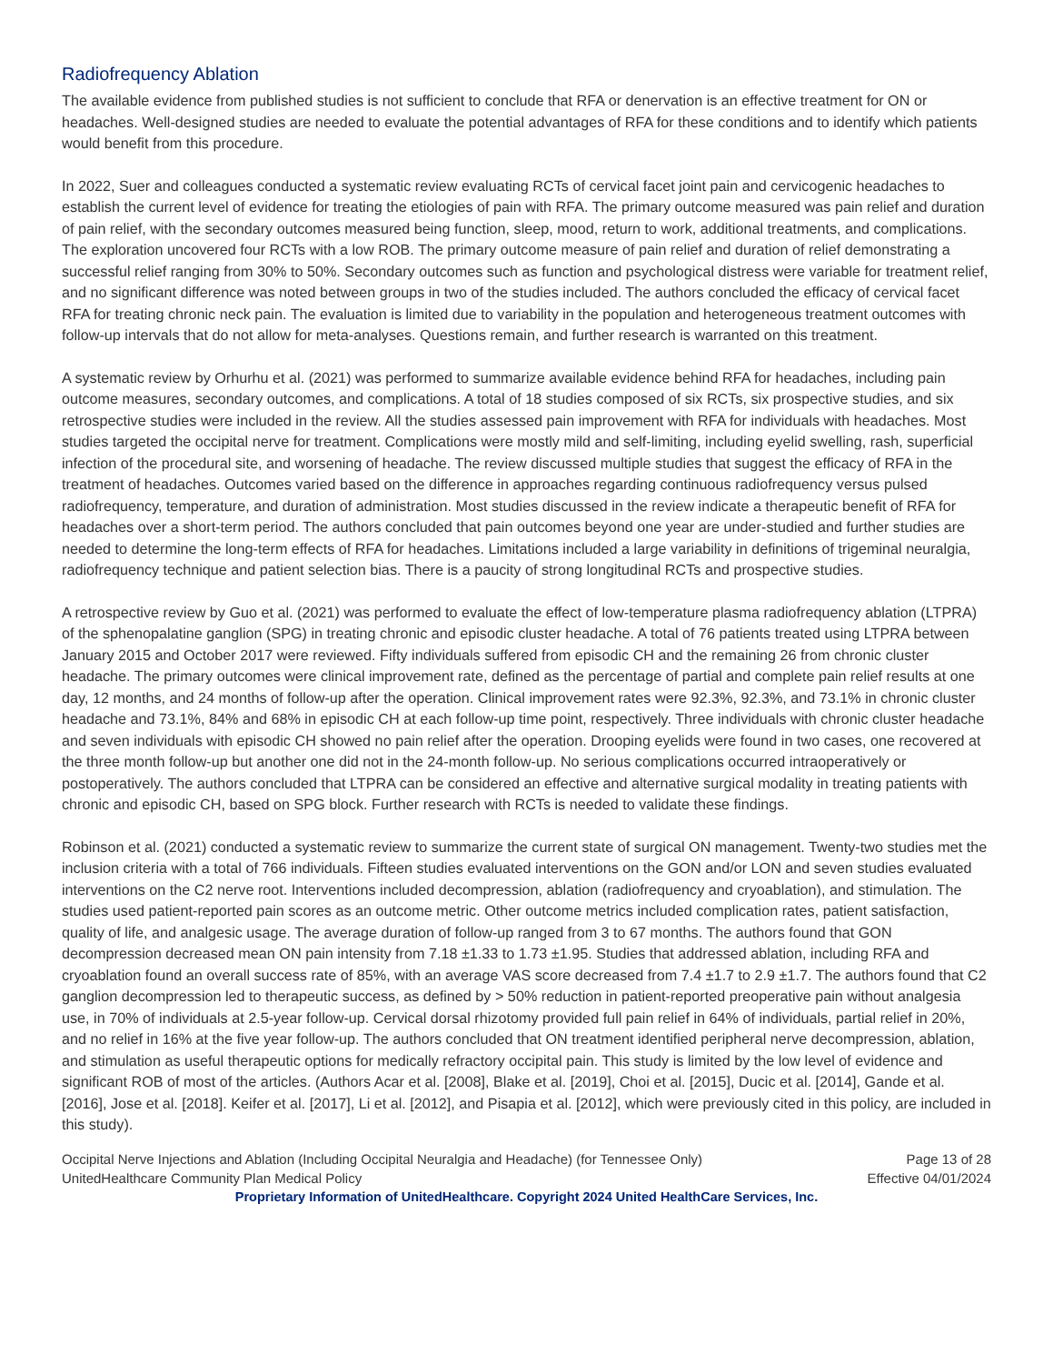Radiofrequency Ablation
The available evidence from published studies is not sufficient to conclude that RFA or denervation is an effective treatment for ON or headaches. Well-designed studies are needed to evaluate the potential advantages of RFA for these conditions and to identify which patients would benefit from this procedure.
In 2022, Suer and colleagues conducted a systematic review evaluating RCTs of cervical facet joint pain and cervicogenic headaches to establish the current level of evidence for treating the etiologies of pain with RFA. The primary outcome measured was pain relief and duration of pain relief, with the secondary outcomes measured being function, sleep, mood, return to work, additional treatments, and complications. The exploration uncovered four RCTs with a low ROB. The primary outcome measure of pain relief and duration of relief demonstrating a successful relief ranging from 30% to 50%. Secondary outcomes such as function and psychological distress were variable for treatment relief, and no significant difference was noted between groups in two of the studies included. The authors concluded the efficacy of cervical facet RFA for treating chronic neck pain. The evaluation is limited due to variability in the population and heterogeneous treatment outcomes with follow-up intervals that do not allow for meta-analyses. Questions remain, and further research is warranted on this treatment.
A systematic review by Orhurhu et al. (2021) was performed to summarize available evidence behind RFA for headaches, including pain outcome measures, secondary outcomes, and complications. A total of 18 studies composed of six RCTs, six prospective studies, and six retrospective studies were included in the review. All the studies assessed pain improvement with RFA for individuals with headaches. Most studies targeted the occipital nerve for treatment. Complications were mostly mild and self-limiting, including eyelid swelling, rash, superficial infection of the procedural site, and worsening of headache. The review discussed multiple studies that suggest the efficacy of RFA in the treatment of headaches. Outcomes varied based on the difference in approaches regarding continuous radiofrequency versus pulsed radiofrequency, temperature, and duration of administration. Most studies discussed in the review indicate a therapeutic benefit of RFA for headaches over a short-term period. The authors concluded that pain outcomes beyond one year are under-studied and further studies are needed to determine the long-term effects of RFA for headaches. Limitations included a large variability in definitions of trigeminal neuralgia, radiofrequency technique and patient selection bias. There is a paucity of strong longitudinal RCTs and prospective studies.
A retrospective review by Guo et al. (2021) was performed to evaluate the effect of low-temperature plasma radiofrequency ablation (LTPRA) of the sphenopalatine ganglion (SPG) in treating chronic and episodic cluster headache. A total of 76 patients treated using LTPRA between January 2015 and October 2017 were reviewed. Fifty individuals suffered from episodic CH and the remaining 26 from chronic cluster headache. The primary outcomes were clinical improvement rate, defined as the percentage of partial and complete pain relief results at one day, 12 months, and 24 months of follow-up after the operation. Clinical improvement rates were 92.3%, 92.3%, and 73.1% in chronic cluster headache and 73.1%, 84% and 68% in episodic CH at each follow-up time point, respectively. Three individuals with chronic cluster headache and seven individuals with episodic CH showed no pain relief after the operation. Drooping eyelids were found in two cases, one recovered at the three month follow-up but another one did not in the 24-month follow-up. No serious complications occurred intraoperatively or postoperatively. The authors concluded that LTPRA can be considered an effective and alternative surgical modality in treating patients with chronic and episodic CH, based on SPG block. Further research with RCTs is needed to validate these findings.
Robinson et al. (2021) conducted a systematic review to summarize the current state of surgical ON management. Twenty-two studies met the inclusion criteria with a total of 766 individuals. Fifteen studies evaluated interventions on the GON and/or LON and seven studies evaluated interventions on the C2 nerve root. Interventions included decompression, ablation (radiofrequency and cryoablation), and stimulation. The studies used patient-reported pain scores as an outcome metric. Other outcome metrics included complication rates, patient satisfaction, quality of life, and analgesic usage. The average duration of follow-up ranged from 3 to 67 months. The authors found that GON decompression decreased mean ON pain intensity from 7.18 ±1.33 to 1.73 ±1.95. Studies that addressed ablation, including RFA and cryoablation found an overall success rate of 85%, with an average VAS score decreased from 7.4 ±1.7 to 2.9 ±1.7. The authors found that C2 ganglion decompression led to therapeutic success, as defined by > 50% reduction in patient-reported preoperative pain without analgesia use, in 70% of individuals at 2.5-year follow-up. Cervical dorsal rhizotomy provided full pain relief in 64% of individuals, partial relief in 20%, and no relief in 16% at the five year follow-up. The authors concluded that ON treatment identified peripheral nerve decompression, ablation, and stimulation as useful therapeutic options for medically refractory occipital pain. This study is limited by the low level of evidence and significant ROB of most of the articles. (Authors Acar et al. [2008], Blake et al. [2019], Choi et al. [2015], Ducic et al. [2014], Gande et al. [2016], Jose et al. [2018]. Keifer et al. [2017], Li et al. [2012], and Pisapia et al. [2012], which were previously cited in this policy, are included in this study).
Occipital Nerve Injections and Ablation (Including Occipital Neuralgia and Headache) (for Tennessee Only)
UnitedHealthcare Community Plan Medical Policy
Page 13 of 28
Effective 04/01/2024
Proprietary Information of UnitedHealthcare. Copyright 2024 United HealthCare Services, Inc.